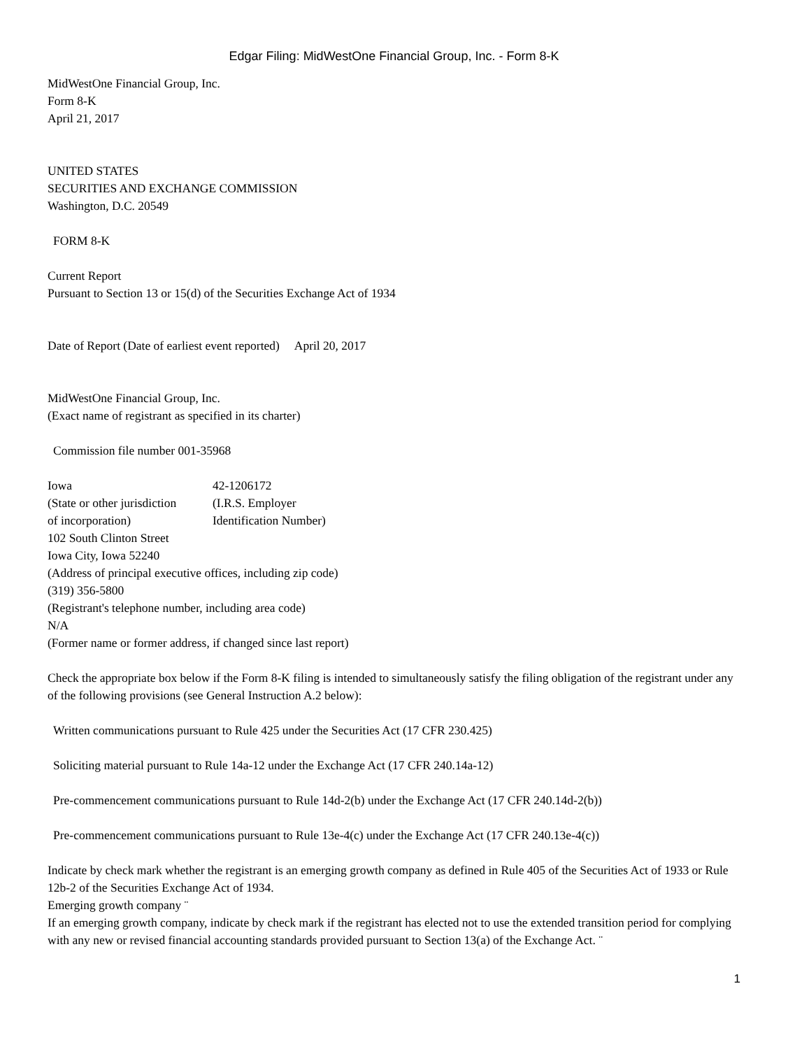Edgar Filing: MidWestOne Financial Group, Inc. - Form 8-K
MidWestOne Financial Group, Inc.
Form 8-K
April 21, 2017
UNITED STATES
SECURITIES AND EXCHANGE COMMISSION
Washington, D.C. 20549
FORM 8-K
Current Report
Pursuant to Section 13 or 15(d) of the Securities Exchange Act of 1934
Date of Report (Date of earliest event reported) April 20, 2017
MidWestOne Financial Group, Inc.
(Exact name of registrant as specified in its charter)
Commission file number 001-35968
Iowa 42-1206172
(State or other jurisdiction (I.R.S. Employer
of incorporation) Identification Number)
102 South Clinton Street
Iowa City, Iowa 52240
(Address of principal executive offices, including zip code)
(319) 356-5800
(Registrant's telephone number, including area code)
N/A
(Former name or former address, if changed since last report)
Check the appropriate box below if the Form 8-K filing is intended to simultaneously satisfy the filing obligation of the registrant under any of the following provisions (see General Instruction A.2 below):
Written communications pursuant to Rule 425 under the Securities Act (17 CFR 230.425)
Soliciting material pursuant to Rule 14a-12 under the Exchange Act (17 CFR 240.14a-12)
Pre-commencement communications pursuant to Rule 14d-2(b) under the Exchange Act (17 CFR 240.14d-2(b))
Pre-commencement communications pursuant to Rule 13e-4(c) under the Exchange Act (17 CFR 240.13e-4(c))
Indicate by check mark whether the registrant is an emerging growth company as defined in Rule 405 of the Securities Act of 1933 or Rule 12b-2 of the Securities Exchange Act of 1934.
Emerging growth company ¨
If an emerging growth company, indicate by check mark if the registrant has elected not to use the extended transition period for complying with any new or revised financial accounting standards provided pursuant to Section 13(a) of the Exchange Act. ¨
1